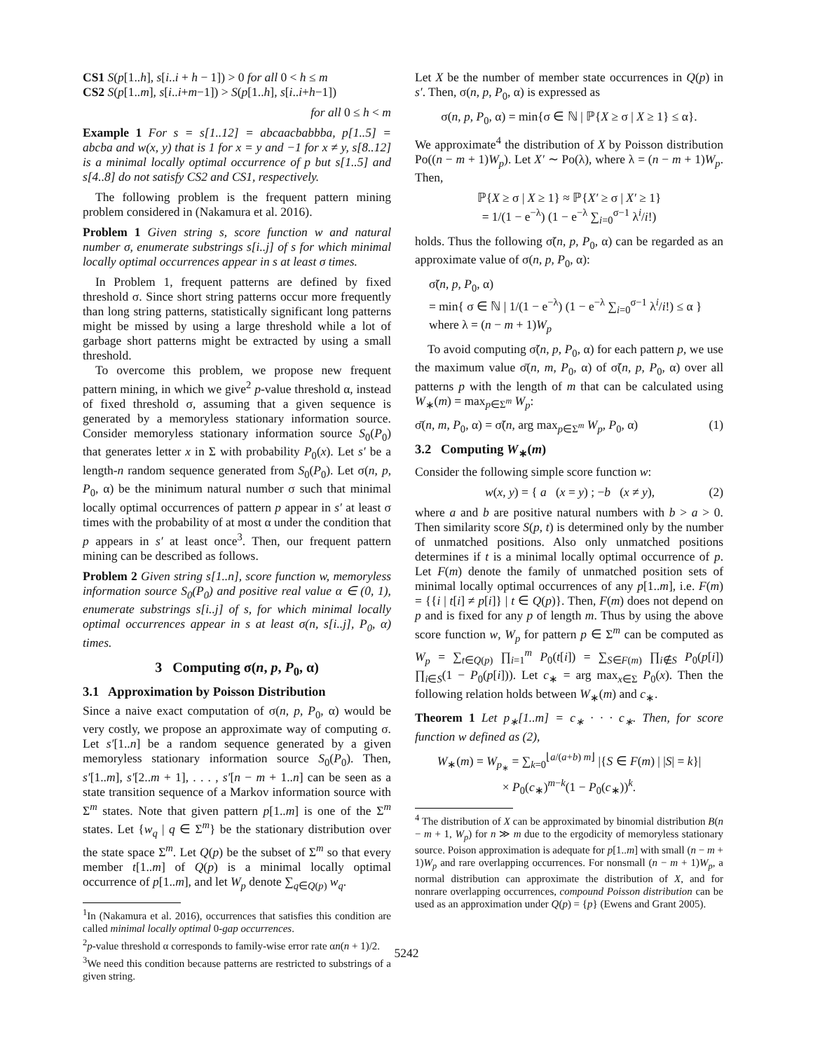CS1 S(p[1..h], s[i..i + h − 1]) > 0 for all 0 < h ≤ m
CS2 S(p[1..m], s[i..i+m−1]) > S(p[1..h], s[i..i+h−1])
for all 0 ≤ h < m
Example 1 For s = s[1..12] = abcaacbabbba, p[1..5] = abcba and w(x, y) that is 1 for x = y and −1 for x ≠ y, s[8..12] is a minimal locally optimal occurrence of p but s[1..5] and s[4..8] do not satisfy CS2 and CS1, respectively.
The following problem is the frequent pattern mining problem considered in (Nakamura et al. 2016).
Problem 1 Given string s, score function w and natural number σ, enumerate substrings s[i..j] of s for which minimal locally optimal occurrences appear in s at least σ times.
In Problem 1, frequent patterns are defined by fixed threshold σ. Since short string patterns occur more frequently than long string patterns, statistically significant long patterns might be missed by using a large threshold while a lot of garbage short patterns might be extracted by using a small threshold.
To overcome this problem, we propose new frequent pattern mining, in which we give<sup>2</sup> p-value threshold α, instead of fixed threshold σ, assuming that a given sequence is generated by a memoryless stationary information source. Consider memoryless stationary information source S<sub>0</sub>(P<sub>0</sub>) that generates letter x in Σ with probability P<sub>0</sub>(x). Let s′ be a length-n random sequence generated from S<sub>0</sub>(P<sub>0</sub>). Let σ(n, p, P<sub>0</sub>, α) be the minimum natural number σ such that minimal locally optimal occurrences of pattern p appear in s′ at least σ times with the probability of at most α under the condition that p appears in s′ at least once<sup>3</sup>. Then, our frequent pattern mining can be described as follows.
Problem 2 Given string s[1..n], score function w, memoryless information source S<sub>0</sub>(P<sub>0</sub>) and positive real value α ∈ (0, 1), enumerate substrings s[i..j] of s, for which minimal locally optimal occurrences appear in s at least σ(n, s[i..j], P<sub>0</sub>, α) times.
3 Computing σ(n, p, P<sub>0</sub>, α)
3.1 Approximation by Poisson Distribution
Since a naive exact computation of σ(n, p, P<sub>0</sub>, α) would be very costly, we propose an approximate way of computing σ. Let s′[1..n] be a random sequence generated by a given memoryless stationary information source S<sub>0</sub>(P<sub>0</sub>). Then, s′[1..m], s′[2..m + 1], . . . , s′[n − m + 1..n] can be seen as a state transition sequence of a Markov information source with Σ<sup>m</sup> states. Note that given pattern p[1..m] is one of the Σ<sup>m</sup> states. Let {w<sub>q</sub> | q ∈ Σ<sup>m</sup>} be the stationary distribution over the state space Σ<sup>m</sup>. Let Q(p) be the subset of Σ<sup>m</sup> so that every member t[1..m] of Q(p) is a minimal locally optimal occurrence of p[1..m], and let W<sub>p</sub> denote ∑<sub>q∈Q(p)</sub> w<sub>q</sub>.
<sup>1</sup> In (Nakamura et al. 2016), occurrences that satisfies this condition are called minimal locally optimal 0-gap occurrences.
<sup>2</sup> p-value threshold α corresponds to family-wise error rate αn(n + 1)/2.
<sup>3</sup> We need this condition because patterns are restricted to substrings of a given string.
Let X be the number of member state occurrences in Q(p) in s′. Then, σ(n, p, P<sub>0</sub>, α) is expressed as
σ(n, p, P<sub>0</sub>, α) = min{σ ∈ ℕ | ℙ{X ≥ σ | X ≥ 1} ≤ α}.
We approximate<sup>4</sup> the distribution of X by Poisson distribution Po((n − m + 1)W<sub>p</sub>). Let X′ ∼ Po(λ), where λ = (n − m + 1)W<sub>p</sub>. Then,
ℙ{X ≥ σ | X ≥ 1} ≈ ℙ{X′ ≥ σ | X′ ≥ 1}
= 1/(1 − e<sup>−λ</sup>) (1 − e<sup>−λ</sup> ∑<sub>i=0</sub><sup>σ−1</sup> λ<sup>i</sup>/i!)
holds. Thus the following σ̃(n, p, P<sub>0</sub>, α) can be regarded as an approximate value of σ(n, p, P<sub>0</sub>, α):
σ̃(n, p, P<sub>0</sub>, α)
= min{ σ ∈ ℕ | 1/(1 − e<sup>−λ</sup>) (1 − e<sup>−λ</sup> ∑<sub>i=0</sub><sup>σ−1</sup> λ<sup>i</sup>/i!) ≤ α }
where λ = (n − m + 1)W<sub>p</sub>
To avoid computing σ̃(n, p, P<sub>0</sub>, α) for each pattern p, we use the maximum value σ̄(n, m, P<sub>0</sub>, α) of σ̃(n, p, P<sub>0</sub>, α) over all patterns p with the length of m that can be calculated using W<sub>∗</sub>(m) = max<sub>p∈Σ<sup>m</sup></sub> W<sub>p</sub>:
σ̄(n, m, P<sub>0</sub>, α) = σ̃(n, arg max<sub>p∈Σ<sup>m</sup></sub> W<sub>p</sub>, P<sub>0</sub>, α) (1)
3.2 Computing W<sub>∗</sub>(m)
Consider the following simple score function w:
w(x, y) = { a (x = y) ; −b (x ≠ y), (2)
where a and b are positive natural numbers with b > a > 0. Then similarity score S(p, t) is determined only by the number of unmatched positions. Also only unmatched positions determines if t is a minimal locally optimal occurrence of p. Let F(m) denote the family of unmatched position sets of minimal locally optimal occurrences of any p[1..m], i.e. F(m) = {{i | t[i] ≠ p[i]} | t ∈ Q(p)}. Then, F(m) does not depend on p and is fixed for any p of length m. Thus by using the above score function w, W<sub>p</sub> for pattern p ∈ Σ<sup>m</sup> can be computed as W<sub>p</sub> = ∑<sub>t∈Q(p)</sub> ∏<sub>i=1</sub><sup>m</sup> P<sub>0</sub>(t[i]) = ∑<sub>S∈F(m)</sub> ∏<sub>i∉S</sub> P<sub>0</sub>(p[i]) ∏<sub>i∈S</sub>(1 − P<sub>0</sub>(p[i])). Let c<sub>∗</sub> = arg max<sub>x∈Σ</sub> P<sub>0</sub>(x). Then the following relation holds between W<sub>∗</sub>(m) and c<sub>∗</sub>.
Theorem 1 Let p<sub>∗</sub>[1..m] = c<sub>∗</sub> · · · c<sub>∗</sub>. Then, for score function w defined as (2),
W<sub>∗</sub>(m) = W<sub>p<sub>∗</sub></sub> = ∑<sub>k=0</sub><sup>⌊a/(a+b) m⌋</sup> |{S ∈ F(m) | |S| = k}|
× P<sub>0</sub>(c<sub>∗</sub>)<sup>m−k</sup>(1 − P<sub>0</sub>(c<sub>∗</sub>))<sup>k</sup>.
<sup>4</sup> The distribution of X can be approximated by binomial distribution B(n − m + 1, W<sub>p</sub>) for n ≫ m due to the ergodicity of memoryless stationary source. Poison approximation is adequate for p[1..m] with small (n − m + 1)W<sub>p</sub> and rare overlapping occurrences. For nonsmall (n − m + 1)W<sub>p</sub>, a normal distribution can approximate the distribution of X, and for nonrare overlapping occurrences, compound Poisson distribution can be used as an approximation under Q(p) = {p} (Ewens and Grant 2005).
5242